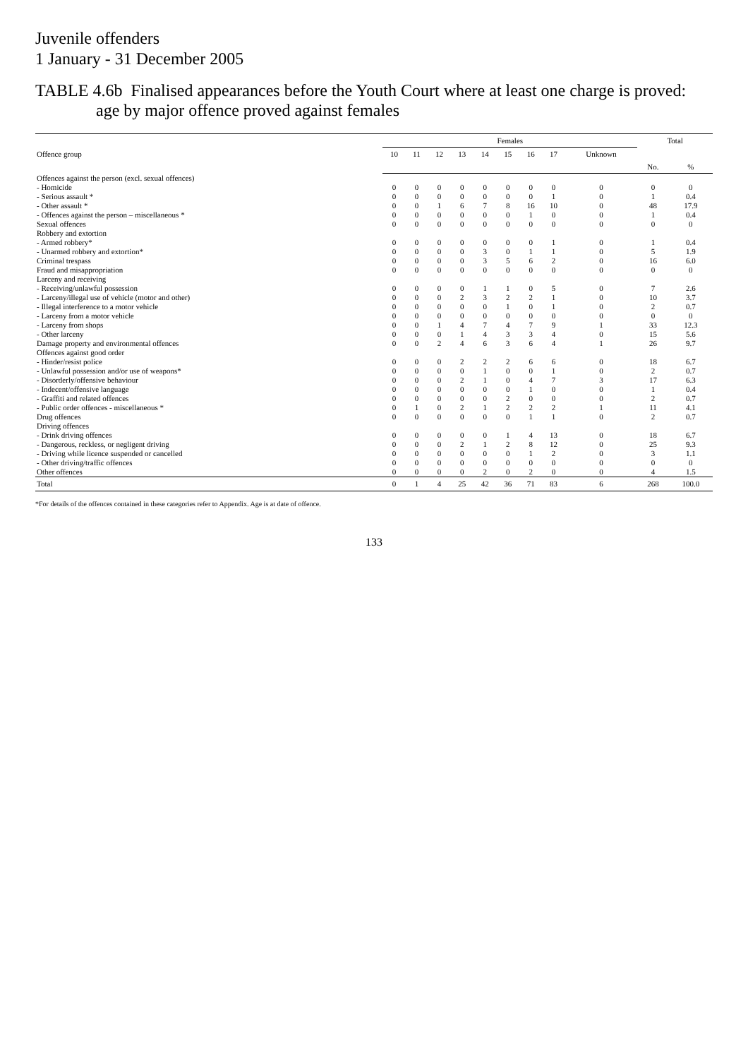Juvenile offenders
1 January - 31 December 2005
TABLE 4.6b Finalised appearances before the Youth Court where at least one charge is proved:
age by major offence proved against females
| Offence group | Females | | | | | | | | | Total | |
| --- | --- | --- | --- | --- | --- | --- | --- | --- | --- | --- | --- |
| | 10 | 11 | 12 | 13 | 14 | 15 | 16 | 17 | Unknown | | |
| | | | | | | | | | | No. | % |
| Offences against the person (excl. sexual offences) | | | | | | | | | | | |
| - Homicide | 0 | 0 | 0 | 0 | 0 | 0 | 0 | 0 | 0 | 0 | 0 |
| - Serious assault * | 0 | 0 | 0 | 0 | 0 | 0 | 0 | 1 | 0 | 1 | 0.4 |
| - Other assault * | 0 | 0 | 1 | 6 | 7 | 8 | 16 | 10 | 0 | 48 | 17.9 |
| - Offences against the person – miscellaneous * | 0 | 0 | 0 | 0 | 0 | 0 | 1 | 0 | 0 | 1 | 0.4 |
| Sexual offences | 0 | 0 | 0 | 0 | 0 | 0 | 0 | 0 | 0 | 0 | 0 |
| Robbery and extortion | | | | | | | | | | | |
| - Armed robbery* | 0 | 0 | 0 | 0 | 0 | 0 | 0 | 1 | 0 | 1 | 0.4 |
| - Unarmed robbery and extortion* | 0 | 0 | 0 | 0 | 3 | 0 | 1 | 1 | 0 | 5 | 1.9 |
| Criminal trespass | 0 | 0 | 0 | 0 | 3 | 5 | 6 | 2 | 0 | 16 | 6.0 |
| Fraud and misappropriation | 0 | 0 | 0 | 0 | 0 | 0 | 0 | 0 | 0 | 0 | 0 |
| Larceny and receiving | | | | | | | | | | | |
| - Receiving/unlawful possession | 0 | 0 | 0 | 0 | 1 | 1 | 0 | 5 | 0 | 7 | 2.6 |
| - Larceny/illegal use of vehicle (motor and other) | 0 | 0 | 0 | 2 | 3 | 2 | 2 | 1 | 0 | 10 | 3.7 |
| - Illegal interference to a motor vehicle | 0 | 0 | 0 | 0 | 0 | 1 | 0 | 1 | 0 | 2 | 0.7 |
| - Larceny from a motor vehicle | 0 | 0 | 0 | 0 | 0 | 0 | 0 | 0 | 0 | 0 | 0 |
| - Larceny from shops | 0 | 0 | 1 | 4 | 7 | 4 | 7 | 9 | 1 | 33 | 12.3 |
| - Other larceny | 0 | 0 | 0 | 1 | 4 | 3 | 3 | 4 | 0 | 15 | 5.6 |
| Damage property and environmental offences | 0 | 0 | 2 | 4 | 6 | 3 | 6 | 4 | 1 | 26 | 9.7 |
| Offences against good order | | | | | | | | | | | |
| - Hinder/resist police | 0 | 0 | 0 | 2 | 2 | 2 | 6 | 6 | 0 | 18 | 6.7 |
| - Unlawful possession and/or use of weapons* | 0 | 0 | 0 | 0 | 1 | 0 | 0 | 1 | 0 | 2 | 0.7 |
| - Disorderly/offensive behaviour | 0 | 0 | 0 | 2 | 1 | 0 | 4 | 7 | 3 | 17 | 6.3 |
| - Indecent/offensive language | 0 | 0 | 0 | 0 | 0 | 0 | 1 | 0 | 0 | 1 | 0.4 |
| - Graffiti and related offences | 0 | 0 | 0 | 0 | 0 | 2 | 0 | 0 | 0 | 2 | 0.7 |
| - Public order offences - miscellaneous * | 0 | 1 | 0 | 2 | 1 | 2 | 2 | 2 | 1 | 11 | 4.1 |
| Drug offences | 0 | 0 | 0 | 0 | 0 | 0 | 1 | 1 | 0 | 2 | 0.7 |
| Driving offences | | | | | | | | | | | |
| - Drink driving offences | 0 | 0 | 0 | 0 | 0 | 1 | 4 | 13 | 0 | 18 | 6.7 |
| - Dangerous, reckless, or negligent driving | 0 | 0 | 0 | 2 | 1 | 2 | 8 | 12 | 0 | 25 | 9.3 |
| - Driving while licence suspended or cancelled | 0 | 0 | 0 | 0 | 0 | 0 | 1 | 2 | 0 | 3 | 1.1 |
| - Other driving/traffic offences | 0 | 0 | 0 | 0 | 0 | 0 | 0 | 0 | 0 | 0 | 0 |
| Other offences | 0 | 0 | 0 | 0 | 2 | 0 | 2 | 0 | 0 | 4 | 1.5 |
| Total | 0 | 1 | 4 | 25 | 42 | 36 | 71 | 83 | 6 | 268 | 100.0 |
*For details of the offences contained in these categories refer to Appendix. Age is at date of offence.
133